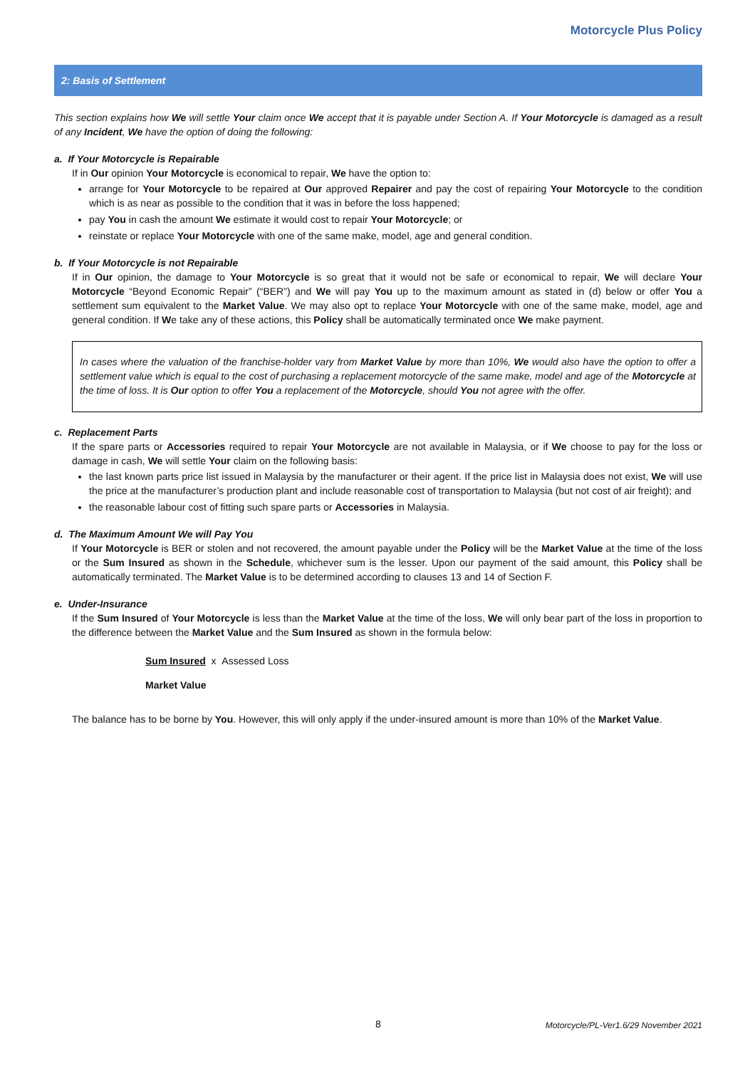Motorcycle Plus Policy
2: Basis of Settlement
This section explains how We will settle Your claim once We accept that it is payable under Section A. If Your Motorcycle is damaged as a result of any Incident, We have the option of doing the following:
a. If Your Motorcycle is Repairable
If in Our opinion Your Motorcycle is economical to repair, We have the option to:
arrange for Your Motorcycle to be repaired at Our approved Repairer and pay the cost of repairing Your Motorcycle to the condition which is as near as possible to the condition that it was in before the loss happened;
pay You in cash the amount We estimate it would cost to repair Your Motorcycle; or
reinstate or replace Your Motorcycle with one of the same make, model, age and general condition.
b. If Your Motorcycle is not Repairable
If in Our opinion, the damage to Your Motorcycle is so great that it would not be safe or economical to repair, We will declare Your Motorcycle “Beyond Economic Repair” (“BER”) and We will pay You up to the maximum amount as stated in (d) below or offer You a settlement sum equivalent to the Market Value. We may also opt to replace Your Motorcycle with one of the same make, model, age and general condition. If We take any of these actions, this Policy shall be automatically terminated once We make payment.
In cases where the valuation of the franchise-holder vary from Market Value by more than 10%, We would also have the option to offer a settlement value which is equal to the cost of purchasing a replacement motorcycle of the same make, model and age of the Motorcycle at the time of loss. It is Our option to offer You a replacement of the Motorcycle, should You not agree with the offer.
c. Replacement Parts
If the spare parts or Accessories required to repair Your Motorcycle are not available in Malaysia, or if We choose to pay for the loss or damage in cash, We will settle Your claim on the following basis:
the last known parts price list issued in Malaysia by the manufacturer or their agent. If the price list in Malaysia does not exist, We will use the price at the manufacturer’s production plant and include reasonable cost of transportation to Malaysia (but not cost of air freight); and
the reasonable labour cost of fitting such spare parts or Accessories in Malaysia.
d. The Maximum Amount We will Pay You
If Your Motorcycle is BER or stolen and not recovered, the amount payable under the Policy will be the Market Value at the time of the loss or the Sum Insured as shown in the Schedule, whichever sum is the lesser. Upon our payment of the said amount, this Policy shall be automatically terminated. The Market Value is to be determined according to clauses 13 and 14 of Section F.
e. Under-Insurance
If the Sum Insured of Your Motorcycle is less than the Market Value at the time of the loss, We will only bear part of the loss in proportion to the difference between the Market Value and the Sum Insured as shown in the formula below:
Sum Insured x Assessed Loss
Market Value
The balance has to be borne by You. However, this will only apply if the under-insured amount is more than 10% of the Market Value.
8
Motorcycle/PL-Ver1.6/29 November 2021